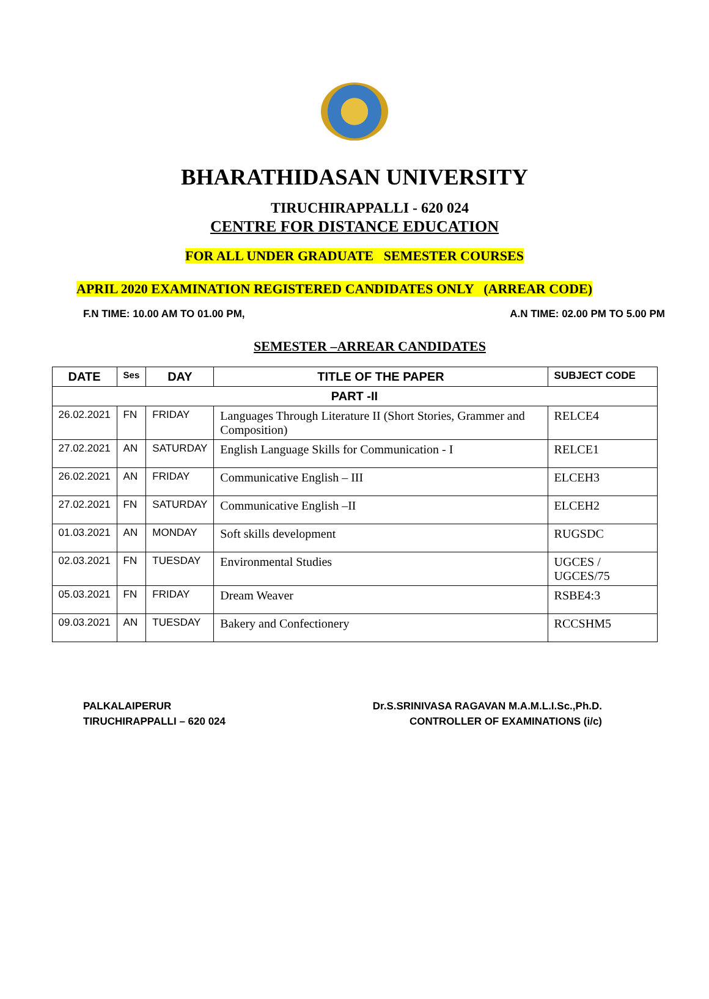BHARATHIDASAN UNIVERSITY
TIRUCHIRAPPALLI - 620 024
CENTRE FOR DISTANCE EDUCATION
FOR ALL UNDER GRADUATE SEMESTER COURSES
APRIL 2020 EXAMINATION REGISTERED CANDIDATES ONLY (ARREAR CODE)
F.N TIME: 10.00 AM TO 01.00 PM, A.N TIME: 02.00 PM TO 5.00 PM
SEMESTER –ARREAR CANDIDATES
| DATE | Ses | DAY | TITLE OF THE PAPER | SUBJECT CODE |
| --- | --- | --- | --- | --- |
| PART -II | | | | |
| 26.02.2021 | FN | FRIDAY | Languages Through Literature II (Short Stories, Grammer and Composition) | RELCE4 |
| 27.02.2021 | AN | SATURDAY | English Language Skills for Communication - I | RELCE1 |
| 26.02.2021 | AN | FRIDAY | Communicative English – III | ELCEH3 |
| 27.02.2021 | FN | SATURDAY | Communicative English –II | ELCEH2 |
| 01.03.2021 | AN | MONDAY | Soft skills development | RUGSDC |
| 02.03.2021 | FN | TUESDAY | Environmental Studies | UGCES / UGCES/75 |
| 05.03.2021 | FN | FRIDAY | Dream Weaver | RSBE4:3 |
| 09.03.2021 | AN | TUESDAY | Bakery and Confectionery | RCCSHM5 |
PALKALAIPERUR
TIRUCHIRAPPALLI – 620 024
Dr.S.SRINIVASA RAGAVAN M.A.M.L.I.Sc.,Ph.D.
CONTROLLER OF EXAMINATIONS (i/c)